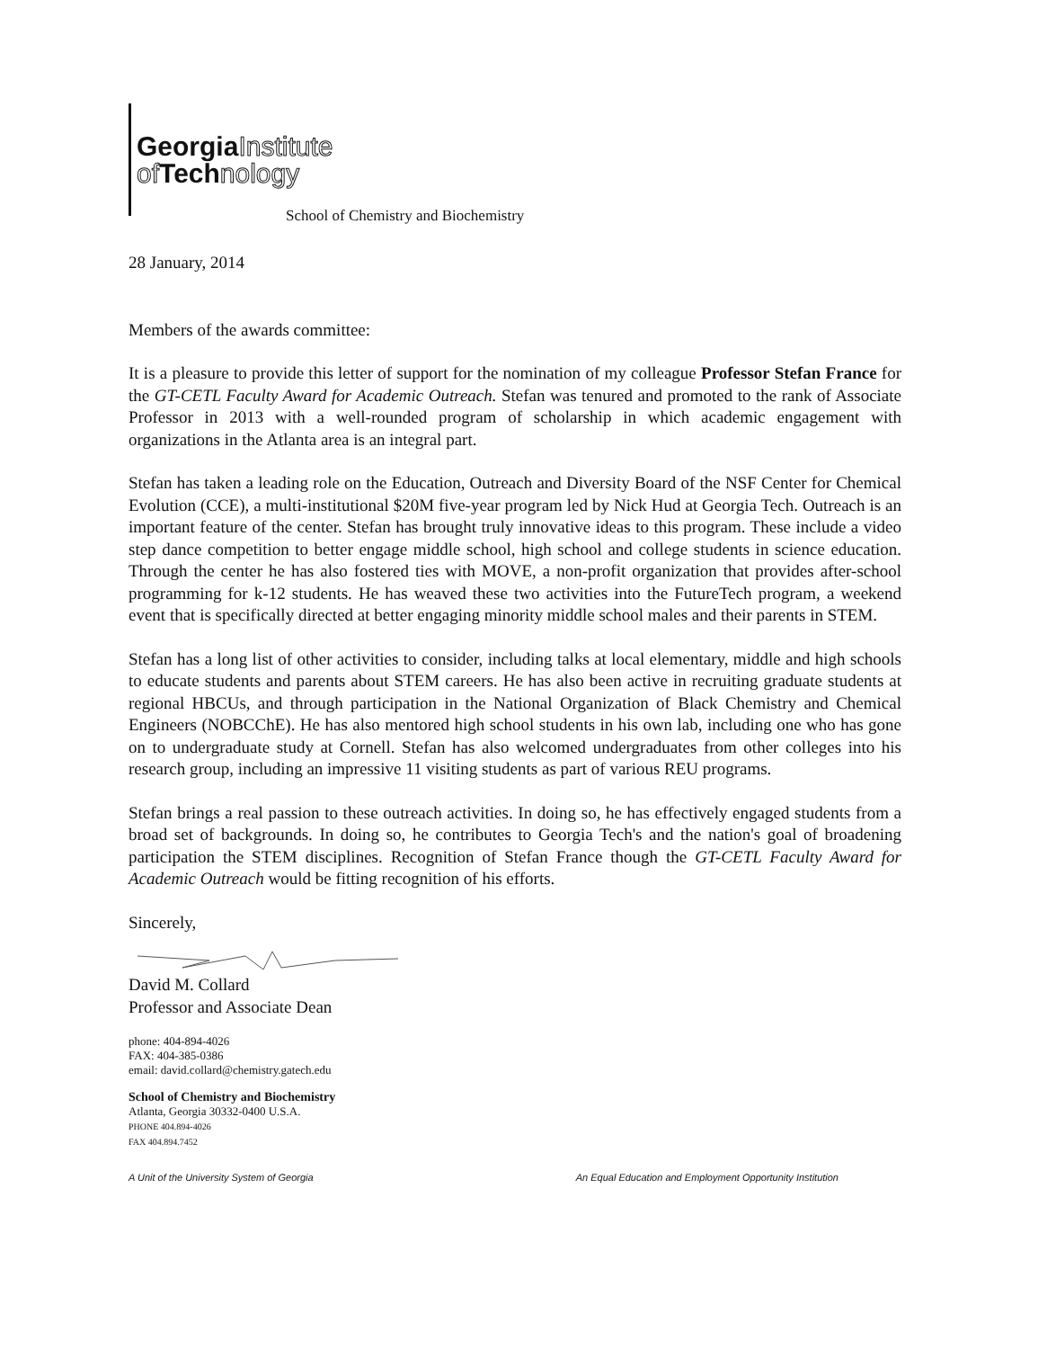GeorgiaInstitute
of Technology
School of Chemistry and Biochemistry
28 January, 2014
Members of the awards committee:
It is a pleasure to provide this letter of support for the nomination of my colleague Professor Stefan France for the GT-CETL Faculty Award for Academic Outreach. Stefan was tenured and promoted to the rank of Associate Professor in 2013 with a well-rounded program of scholarship in which academic engagement with organizations in the Atlanta area is an integral part.
Stefan has taken a leading role on the Education, Outreach and Diversity Board of the NSF Center for Chemical Evolution (CCE), a multi-institutional $20M five-year program led by Nick Hud at Georgia Tech. Outreach is an important feature of the center. Stefan has brought truly innovative ideas to this program. These include a video step dance competition to better engage middle school, high school and college students in science education. Through the center he has also fostered ties with MOVE, a non-profit organization that provides after-school programming for k-12 students. He has weaved these two activities into the FutureTech program, a weekend event that is specifically directed at better engaging minority middle school males and their parents in STEM.
Stefan has a long list of other activities to consider, including talks at local elementary, middle and high schools to educate students and parents about STEM careers. He has also been active in recruiting graduate students at regional HBCUs, and through participation in the National Organization of Black Chemistry and Chemical Engineers (NOBCChE). He has also mentored high school students in his own lab, including one who has gone on to undergraduate study at Cornell. Stefan has also welcomed undergraduates from other colleges into his research group, including an impressive 11 visiting students as part of various REU programs.
Stefan brings a real passion to these outreach activities. In doing so, he has effectively engaged students from a broad set of backgrounds. In doing so, he contributes to Georgia Tech's and the nation's goal of broadening participation the STEM disciplines. Recognition of Stefan France though the GT-CETL Faculty Award for Academic Outreach would be fitting recognition of his efforts.
Sincerely,
David M. Collard
Professor and Associate Dean
phone: 404-894-4026
FAX: 404-385-0386
email: david.collard@chemistry.gatech.edu
School of Chemistry and Biochemistry
Atlanta, Georgia 30332-0400 U.S.A.
PHONE 404.894-4026
FAX 404.894.7452
A Unit of the University System of Georgia An Equal Education and Employment Opportunity Institution